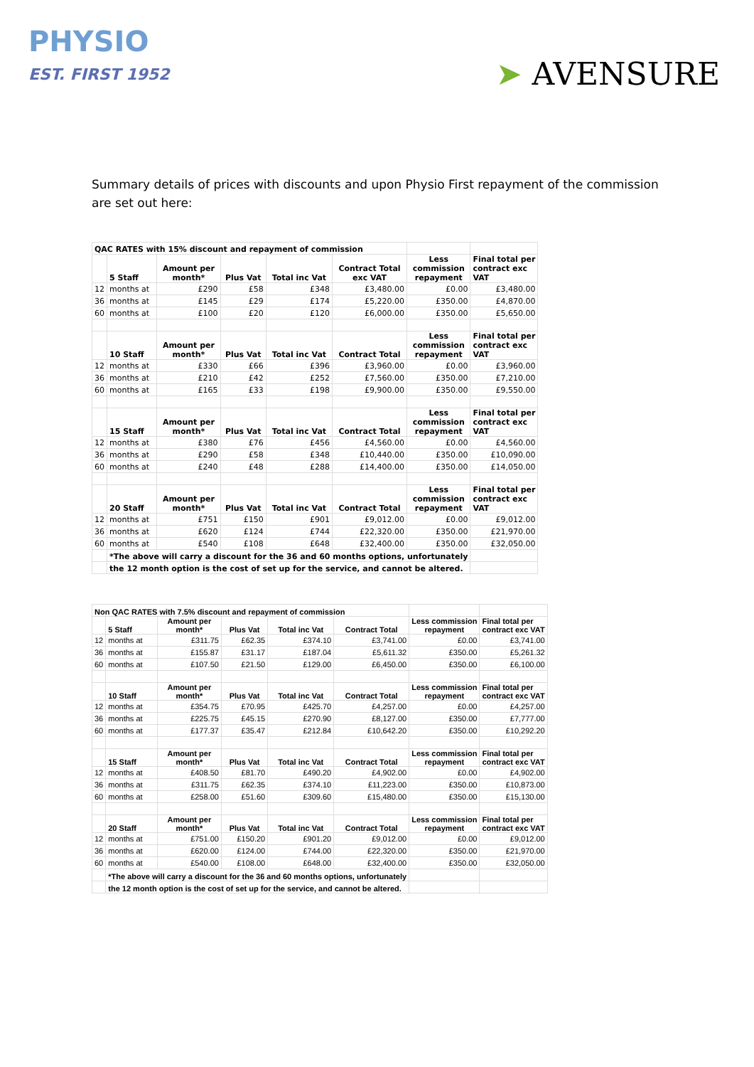PHYSIO
EST. FIRST 1952
➤ AVENSURE
Summary details of prices with discounts and upon Physio First repayment of the commission are set out here:
| QAC RATES with 15% discount and repayment of commission | | | | | | | |
| --- | --- | --- | --- | --- | --- | --- | --- |
| | 5 Staff | Amount per month* | Plus Vat | Total inc Vat | Contract Total exc VAT | Less commission repayment | Final total per contract exc VAT |
| 12 | months at | £290 | £58 | £348 | £3,480.00 | £0.00 | £3,480.00 |
| 36 | months at | £145 | £29 | £174 | £5,220.00 | £350.00 | £4,870.00 |
| 60 | months at | £100 | £20 | £120 | £6,000.00 | £350.00 | £5,650.00 |
| | 10 Staff | Amount per month* | Plus Vat | Total inc Vat | Contract Total | Less commission repayment | Final total per contract exc VAT |
| 12 | months at | £330 | £66 | £396 | £3,960.00 | £0.00 | £3,960.00 |
| 36 | months at | £210 | £42 | £252 | £7,560.00 | £350.00 | £7,210.00 |
| 60 | months at | £165 | £33 | £198 | £9,900.00 | £350.00 | £9,550.00 |
| | 15 Staff | Amount per month* | Plus Vat | Total inc Vat | Contract Total | Less commission repayment | Final total per contract exc VAT |
| 12 | months at | £380 | £76 | £456 | £4,560.00 | £0.00 | £4,560.00 |
| 36 | months at | £290 | £58 | £348 | £10,440.00 | £350.00 | £10,090.00 |
| 60 | months at | £240 | £48 | £288 | £14,400.00 | £350.00 | £14,050.00 |
| | 20 Staff | Amount per month* | Plus Vat | Total inc Vat | Contract Total | Less commission repayment | Final total per contract exc VAT |
| 12 | months at | £751 | £150 | £901 | £9,012.00 | £0.00 | £9,012.00 |
| 36 | months at | £620 | £124 | £744 | £22,320.00 | £350.00 | £21,970.00 |
| 60 | months at | £540 | £108 | £648 | £32,400.00 | £350.00 | £32,050.00 |
| | *The above will carry a discount for the 36 and 60 months options, unfortunately | | | | | | |
| | the 12 month option is the cost of set up for the service, and cannot be altered. | | | | | | |
| Non QAC RATES with 7.5% discount and repayment of commission | | | | | | | |
| --- | --- | --- | --- | --- | --- | --- | --- |
| | 5 Staff | Amount per month* | Plus Vat | Total inc Vat | Contract Total | Less commission repayment | Final total per contract exc VAT |
| 12 | months at | £311.75 | £62.35 | £374.10 | £3,741.00 | £0.00 | £3,741.00 |
| 36 | months at | £155.87 | £31.17 | £187.04 | £5,611.32 | £350.00 | £5,261.32 |
| 60 | months at | £107.50 | £21.50 | £129.00 | £6,450.00 | £350.00 | £6,100.00 |
| | 10 Staff | Amount per month* | Plus Vat | Total inc Vat | Contract Total | Less commission repayment | Final total per contract exc VAT |
| 12 | months at | £354.75 | £70.95 | £425.70 | £4,257.00 | £0.00 | £4,257.00 |
| 36 | months at | £225.75 | £45.15 | £270.90 | £8,127.00 | £350.00 | £7,777.00 |
| 60 | months at | £177.37 | £35.47 | £212.84 | £10,642.20 | £350.00 | £10,292.20 |
| | 15 Staff | Amount per month* | Plus Vat | Total inc Vat | Contract Total | Less commission repayment | Final total per contract exc VAT |
| 12 | months at | £408.50 | £81.70 | £490.20 | £4,902.00 | £0.00 | £4,902.00 |
| 36 | months at | £311.75 | £62.35 | £374.10 | £11,223.00 | £350.00 | £10,873.00 |
| 60 | months at | £258.00 | £51.60 | £309.60 | £15,480.00 | £350.00 | £15,130.00 |
| | 20 Staff | Amount per month* | Plus Vat | Total inc Vat | Contract Total | Less commission repayment | Final total per contract exc VAT |
| 12 | months at | £751.00 | £150.20 | £901.20 | £9,012.00 | £0.00 | £9,012.00 |
| 36 | months at | £620.00 | £124.00 | £744.00 | £22,320.00 | £350.00 | £21,970.00 |
| 60 | months at | £540.00 | £108.00 | £648.00 | £32,400.00 | £350.00 | £32,050.00 |
| | *The above will carry a discount for the 36 and 60 months options, unfortunately | | | | | | |
| | the 12 month option is the cost of set up for the service, and cannot be altered. | | | | | | |